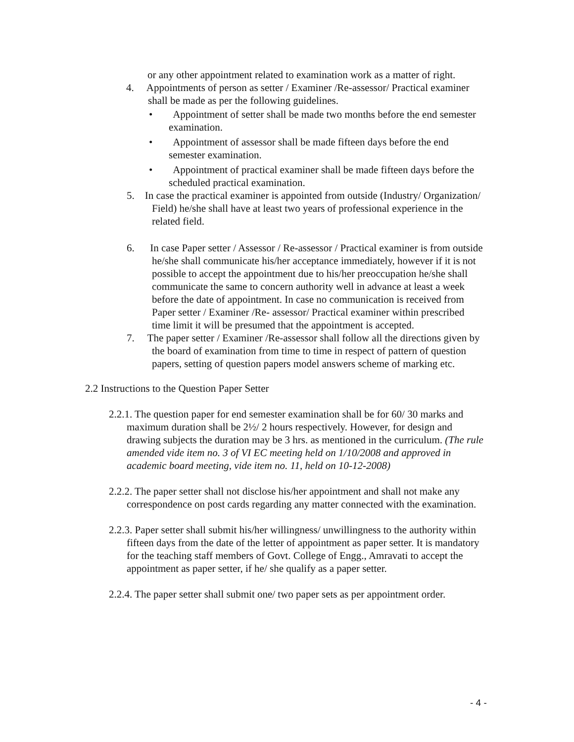or any other appointment related to examination work as a matter of right.
4. Appointments of person as setter / Examiner /Re-assessor/ Practical examiner shall be made as per the following guidelines.
• Appointment of setter shall be made two months before the end semester examination.
• Appointment of assessor shall be made fifteen days before the end semester examination.
• Appointment of practical examiner shall be made fifteen days before the scheduled practical examination.
5. In case the practical examiner is appointed from outside (Industry/ Organization/ Field) he/she shall have at least two years of professional experience in the related field.
6. In case Paper setter / Assessor / Re-assessor / Practical examiner is from outside he/she shall communicate his/her acceptance immediately, however if it is not possible to accept the appointment due to his/her preoccupation he/she shall communicate the same to concern authority well in advance at least a week before the date of appointment. In case no communication is received from Paper setter / Examiner /Re- assessor/ Practical examiner within prescribed time limit it will be presumed that the appointment is accepted.
7. The paper setter / Examiner /Re-assessor shall follow all the directions given by the board of examination from time to time in respect of pattern of question papers, setting of question papers model answers scheme of marking etc.
2.2 Instructions to the Question Paper Setter
2.2.1. The question paper for end semester examination shall be for 60/ 30 marks and maximum duration shall be 2½/ 2 hours respectively. However, for design and drawing subjects the duration may be 3 hrs. as mentioned in the curriculum. (The rule amended vide item no. 3 of VI EC meeting held on 1/10/2008 and approved in academic board meeting, vide item no. 11, held on 10-12-2008)
2.2.2. The paper setter shall not disclose his/her appointment and shall not make any correspondence on post cards regarding any matter connected with the examination.
2.2.3. Paper setter shall submit his/her willingness/ unwillingness to the authority within fifteen days from the date of the letter of appointment as paper setter. It is mandatory for the teaching staff members of Govt. College of Engg., Amravati to accept the appointment as paper setter, if he/ she qualify as a paper setter.
2.2.4. The paper setter shall submit one/ two paper sets as per appointment order.
- 4 -